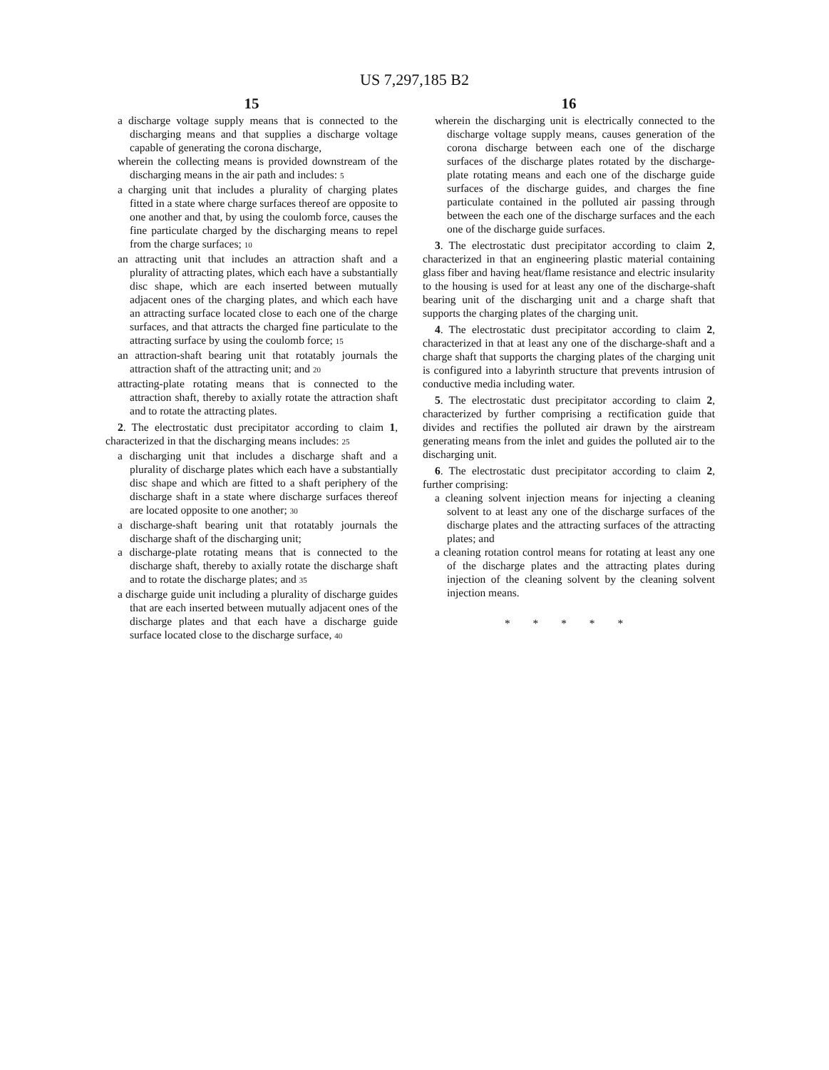US 7,297,185 B2
15
a discharge voltage supply means that is connected to the discharging means and that supplies a discharge voltage capable of generating the corona discharge,
wherein the collecting means is provided downstream of the discharging means in the air path and includes: 5
a charging unit that includes a plurality of charging plates fitted in a state where charge surfaces thereof are opposite to one another and that, by using the coulomb force, causes the fine particulate charged by the discharging means to repel from the charge surfaces; 10
an attracting unit that includes an attraction shaft and a plurality of attracting plates, which each have a substantially disc shape, which are each inserted between mutually adjacent ones of the charging plates, and which each have an attracting surface located close to each one of the charge surfaces, and that attracts the charged fine particulate to the attracting surface by using the coulomb force; 15
an attraction-shaft bearing unit that rotatably journals the attraction shaft of the attracting unit; and 20
attracting-plate rotating means that is connected to the attraction shaft, thereby to axially rotate the attraction shaft and to rotate the attracting plates.
2. The electrostatic dust precipitator according to claim 1, characterized in that the discharging means includes: 25
a discharging unit that includes a discharge shaft and a plurality of discharge plates which each have a substantially disc shape and which are fitted to a shaft periphery of the discharge shaft in a state where discharge surfaces thereof are located opposite to one another; 30
a discharge-shaft bearing unit that rotatably journals the discharge shaft of the discharging unit;
a discharge-plate rotating means that is connected to the discharge shaft, thereby to axially rotate the discharge shaft and to rotate the discharge plates; and 35
a discharge guide unit including a plurality of discharge guides that are each inserted between mutually adjacent ones of the discharge plates and that each have a discharge guide surface located close to the discharge surface, 40
16
wherein the discharging unit is electrically connected to the discharge voltage supply means, causes generation of the corona discharge between each one of the discharge surfaces of the discharge plates rotated by the discharge-plate rotating means and each one of the discharge guide surfaces of the discharge guides, and charges the fine particulate contained in the polluted air passing through between the each one of the discharge surfaces and the each one of the discharge guide surfaces.
3. The electrostatic dust precipitator according to claim 2, characterized in that an engineering plastic material containing glass fiber and having heat/flame resistance and electric insularity to the housing is used for at least any one of the discharge-shaft bearing unit of the discharging unit and a charge shaft that supports the charging plates of the charging unit.
4. The electrostatic dust precipitator according to claim 2, characterized in that at least any one of the discharge-shaft and a charge shaft that supports the charging plates of the charging unit is configured into a labyrinth structure that prevents intrusion of conductive media including water.
5. The electrostatic dust precipitator according to claim 2, characterized by further comprising a rectification guide that divides and rectifies the polluted air drawn by the airstream generating means from the inlet and guides the polluted air to the discharging unit.
6. The electrostatic dust precipitator according to claim 2, further comprising:
a cleaning solvent injection means for injecting a cleaning solvent to at least any one of the discharge surfaces of the discharge plates and the attracting surfaces of the attracting plates; and
a cleaning rotation control means for rotating at least any one of the discharge plates and the attracting plates during injection of the cleaning solvent by the cleaning solvent injection means.
* * * * *